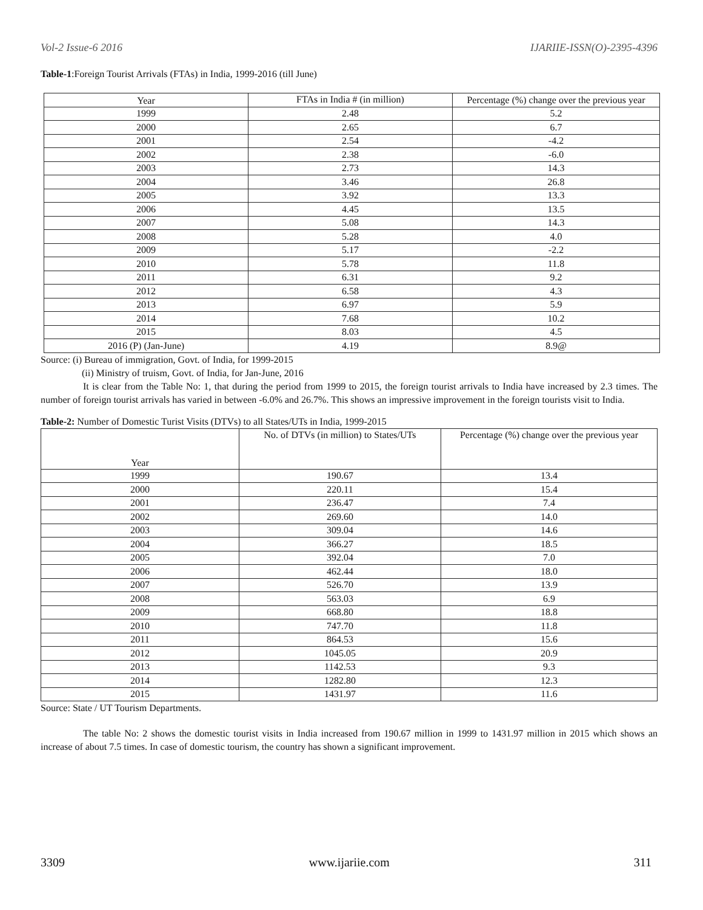Vol-2 Issue-6 2016 IJARIIE-ISSN(O)-2395-4396
Table-1:Foreign Tourist Arrivals (FTAs) in India, 1999-2016 (till June)
| Year | FTAs in India # (in million) | Percentage (%) change over the previous year |
| 1999 | 2.48 | 5.2 |
| 2000 | 2.65 | 6.7 |
| 2001 | 2.54 | -4.2 |
| 2002 | 2.38 | -6.0 |
| 2003 | 2.73 | 14.3 |
| 2004 | 3.46 | 26.8 |
| 2005 | 3.92 | 13.3 |
| 2006 | 4.45 | 13.5 |
| 2007 | 5.08 | 14.3 |
| 2008 | 5.28 | 4.0 |
| 2009 | 5.17 | -2.2 |
| 2010 | 5.78 | 11.8 |
| 2011 | 6.31 | 9.2 |
| 2012 | 6.58 | 4.3 |
| 2013 | 6.97 | 5.9 |
| 2014 | 7.68 | 10.2 |
| 2015 | 8.03 | 4.5 |
| 2016 (P) (Jan-June) | 4.19 | 8.9@ |
Source: (i) Bureau of immigration, Govt. of India, for 1999-2015
(ii) Ministry of truism, Govt. of India, for Jan-June, 2016
It is clear from the Table No: 1, that during the period from 1999 to 2015, the foreign tourist arrivals to India have increased by 2.3 times. The number of foreign tourist arrivals has varied in between -6.0% and 26.7%. This shows an impressive improvement in the foreign tourists visit to India.
Table-2: Number of Domestic Turist Visits (DTVs) to all States/UTs in India, 1999-2015
| Year | No. of DTVs (in million) to States/UTs | Percentage (%) change over the previous year |
| 1999 | 190.67 | 13.4 |
| 2000 | 220.11 | 15.4 |
| 2001 | 236.47 | 7.4 |
| 2002 | 269.60 | 14.0 |
| 2003 | 309.04 | 14.6 |
| 2004 | 366.27 | 18.5 |
| 2005 | 392.04 | 7.0 |
| 2006 | 462.44 | 18.0 |
| 2007 | 526.70 | 13.9 |
| 2008 | 563.03 | 6.9 |
| 2009 | 668.80 | 18.8 |
| 2010 | 747.70 | 11.8 |
| 2011 | 864.53 | 15.6 |
| 2012 | 1045.05 | 20.9 |
| 2013 | 1142.53 | 9.3 |
| 2014 | 1282.80 | 12.3 |
| 2015 | 1431.97 | 11.6 |
Source: State / UT Tourism Departments.
The table No: 2 shows the domestic tourist visits in India increased from 190.67 million in 1999 to 1431.97 million in 2015 which shows an increase of about 7.5 times. In case of domestic tourism, the country has shown a significant improvement.
3309 www.ijariie.com 311